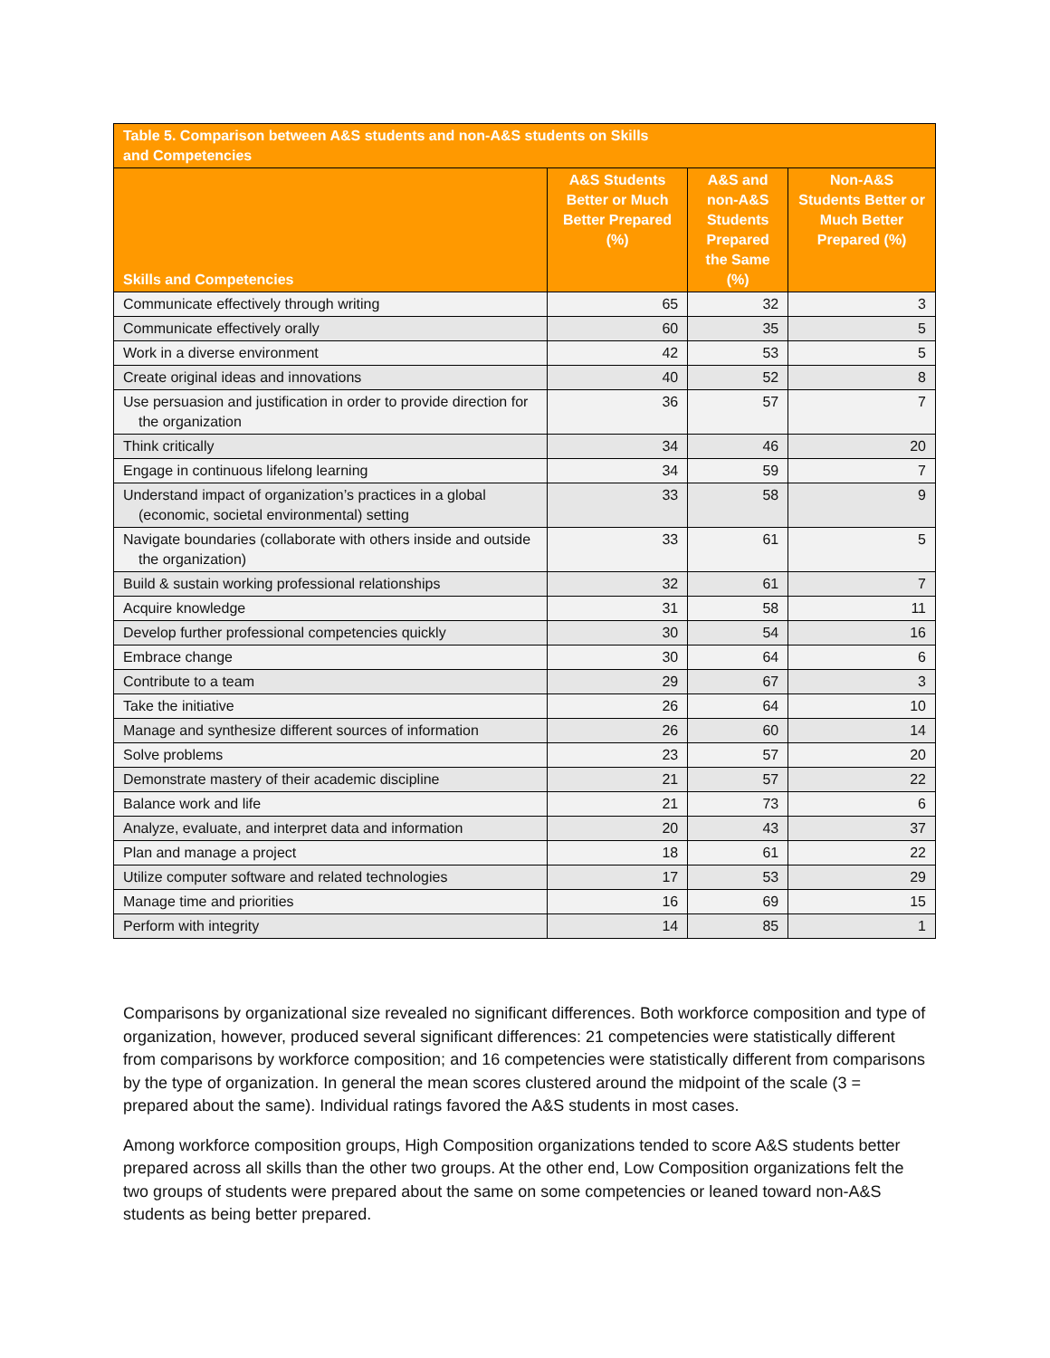| Table 5. Comparison between A&S students and non-A&S students on Skills and Competencies | | | |
| --- | --- | --- | --- |
| Skills and Competencies | A&S Students Better or Much Better Prepared (%) | A&S and non-A&S Students Prepared the Same (%) | Non-A&S Students Better or Much Better Prepared (%) |
| Communicate effectively through writing | 65 | 32 | 3 |
| Communicate effectively orally | 60 | 35 | 5 |
| Work in a diverse environment | 42 | 53 | 5 |
| Create original ideas and innovations | 40 | 52 | 8 |
| Use persuasion and justification in order to provide direction for the organization | 36 | 57 | 7 |
| Think critically | 34 | 46 | 20 |
| Engage in continuous lifelong learning | 34 | 59 | 7 |
| Understand impact of organization’s practices in a global (economic, societal environmental) setting | 33 | 58 | 9 |
| Navigate boundaries (collaborate with others inside and outside the organization) | 33 | 61 | 5 |
| Build & sustain working professional relationships | 32 | 61 | 7 |
| Acquire knowledge | 31 | 58 | 11 |
| Develop further professional competencies quickly | 30 | 54 | 16 |
| Embrace change | 30 | 64 | 6 |
| Contribute to a team | 29 | 67 | 3 |
| Take the initiative | 26 | 64 | 10 |
| Manage and synthesize different sources of information | 26 | 60 | 14 |
| Solve problems | 23 | 57 | 20 |
| Demonstrate mastery of their academic discipline | 21 | 57 | 22 |
| Balance work and life | 21 | 73 | 6 |
| Analyze, evaluate, and interpret data and information | 20 | 43 | 37 |
| Plan and manage a project | 18 | 61 | 22 |
| Utilize computer software and related technologies | 17 | 53 | 29 |
| Manage time and priorities | 16 | 69 | 15 |
| Perform with integrity | 14 | 85 | 1 |
Comparisons by organizational size revealed no significant differences. Both workforce composition and type of organization, however, produced several significant differences: 21 competencies were statistically different from comparisons by workforce composition; and 16 competencies were statistically different from comparisons by the type of organization. In general the mean scores clustered around the midpoint of the scale (3 = prepared about the same). Individual ratings favored the A&S students in most cases.
Among workforce composition groups, High Composition organizations tended to score A&S students better prepared across all skills than the other two groups. At the other end, Low Composition organizations felt the two groups of students were prepared about the same on some competencies or leaned toward non-A&S students as being better prepared.